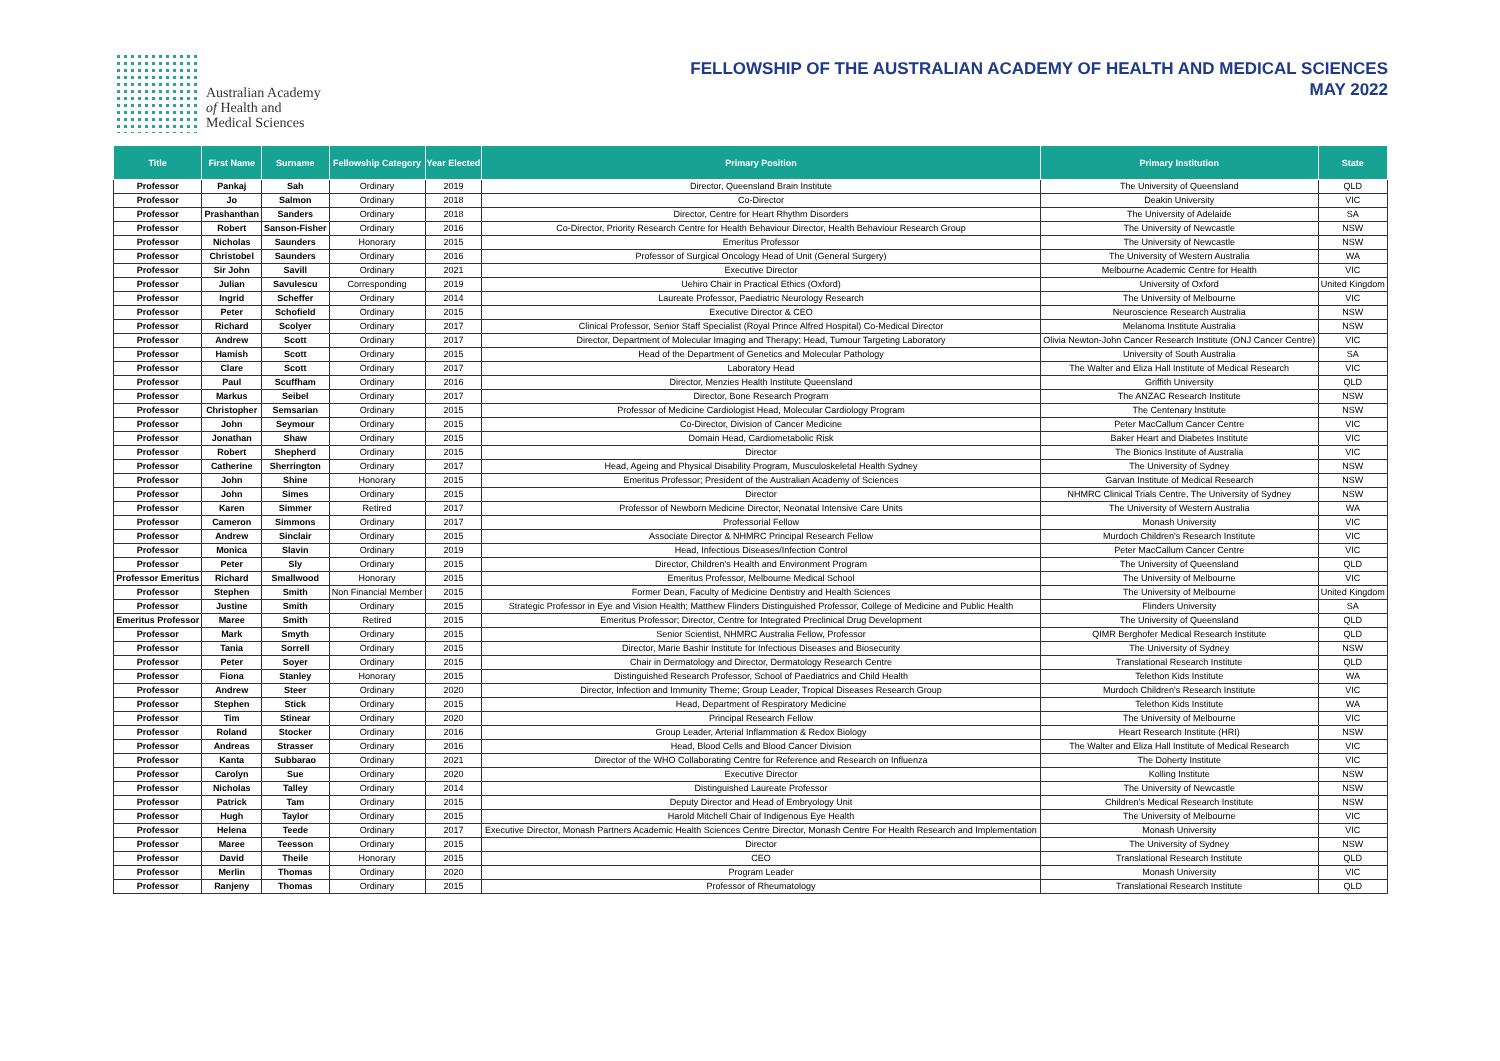Australian Academy
of Health and
Medical Sciences
FELLOWSHIP OF THE AUSTRALIAN ACADEMY OF HEALTH AND MEDICAL SCIENCES
MAY 2022
| Title | First Name | Surname | Fellowship Category | Year Elected | Primary Position | Primary Institution | State |
| --- | --- | --- | --- | --- | --- | --- | --- |
| Professor | Pankaj | Sah | Ordinary | 2019 | Director, Queensland Brain Institute | The University of Queensland | QLD |
| Professor | Jo | Salmon | Ordinary | 2018 | Co-Director | Deakin University | VIC |
| Professor | Prashanthan | Sanders | Ordinary | 2018 | Director, Centre for Heart Rhythm Disorders | The University of Adelaide | SA |
| Professor | Robert | Sanson-Fisher | Ordinary | 2016 | Co-Director, Priority Research Centre for Health Behaviour Director, Health Behaviour Research Group | The University of Newcastle | NSW |
| Professor | Nicholas | Saunders | Honorary | 2015 | Emeritus Professor | The University of Newcastle | NSW |
| Professor | Christobel | Saunders | Ordinary | 2016 | Professor of Surgical Oncology Head of Unit (General Surgery) | The University of Western Australia | WA |
| Professor | Sir John | Savill | Ordinary | 2021 | Executive Director | Melbourne Academic Centre for Health | VIC |
| Professor | Julian | Savulescu | Corresponding | 2019 | Uehiro Chair in Practical Ethics (Oxford) | University of Oxford | United Kingdom |
| Professor | Ingrid | Scheffer | Ordinary | 2014 | Laureate Professor, Paediatric Neurology Research | The University of Melbourne | VIC |
| Professor | Peter | Schofield | Ordinary | 2015 | Executive Director & CEO | Neuroscience Research Australia | NSW |
| Professor | Richard | Scolyer | Ordinary | 2017 | Clinical Professor, Senior Staff Specialist (Royal Prince Alfred Hospital) Co-Medical Director | Melanoma Institute Australia | NSW |
| Professor | Andrew | Scott | Ordinary | 2017 | Director, Department of Molecular Imaging and Therapy; Head, Tumour Targeting Laboratory | Olivia Newton-John Cancer Research Institute (ONJ Cancer Centre) | VIC |
| Professor | Hamish | Scott | Ordinary | 2015 | Head of the Department of Genetics and Molecular Pathology | University of South Australia | SA |
| Professor | Clare | Scott | Ordinary | 2017 | Laboratory Head | The Walter and Eliza Hall Institute of Medical Research | VIC |
| Professor | Paul | Scuffham | Ordinary | 2016 | Director, Menzies Health Institute Queensland | Griffith University | QLD |
| Professor | Markus | Seibel | Ordinary | 2017 | Director, Bone Research Program | The ANZAC Research Institute | NSW |
| Professor | Christopher | Semsarian | Ordinary | 2015 | Professor of Medicine Cardiologist Head, Molecular Cardiology Program | The Centenary Institute | NSW |
| Professor | John | Seymour | Ordinary | 2015 | Co-Director, Division of Cancer Medicine | Peter MacCallum Cancer Centre | VIC |
| Professor | Jonathan | Shaw | Ordinary | 2015 | Domain Head, Cardiometabolic Risk | Baker Heart and Diabetes Institute | VIC |
| Professor | Robert | Shepherd | Ordinary | 2015 | Director | The Bionics Institute of Australia | VIC |
| Professor | Catherine | Sherrington | Ordinary | 2017 | Head, Ageing and Physical Disability Program, Musculoskeletal Health Sydney | The University of Sydney | NSW |
| Professor | John | Shine | Honorary | 2015 | Emeritus Professor; President of the Australian Academy of Sciences | Garvan Institute of Medical Research | NSW |
| Professor | John | Simes | Ordinary | 2015 | Director | NHMRC Clinical Trials Centre, The University of Sydney | NSW |
| Professor | Karen | Simmer | Retired | 2017 | Professor of Newborn Medicine Director, Neonatal Intensive Care Units | The University of Western Australia | WA |
| Professor | Cameron | Simmons | Ordinary | 2017 | Professorial Fellow | Monash University | VIC |
| Professor | Andrew | Sinclair | Ordinary | 2015 | Associate Director & NHMRC Principal Research Fellow | Murdoch Children's Research Institute | VIC |
| Professor | Monica | Slavin | Ordinary | 2019 | Head, Infectious Diseases/Infection Control | Peter MacCallum Cancer Centre | VIC |
| Professor | Peter | Sly | Ordinary | 2015 | Director, Children's Health and Environment Program | The University of Queensland | QLD |
| Professor Emeritus | Richard | Smallwood | Honorary | 2015 | Emeritus Professor, Melbourne Medical School | The University of Melbourne | VIC |
| Professor | Stephen | Smith | Non Financial Member | 2015 | Former Dean, Faculty of Medicine Dentistry and Health Sciences | The University of Melbourne | United Kingdom |
| Professor | Justine | Smith | Ordinary | 2015 | Strategic Professor in Eye and Vision Health; Matthew Flinders Distinguished Professor, College of Medicine and Public Health | Flinders University | SA |
| Emeritus Professor | Maree | Smith | Retired | 2015 | Emeritus Professor; Director, Centre for Integrated Preclinical Drug Development | The University of Queensland | QLD |
| Professor | Mark | Smyth | Ordinary | 2015 | Senior Scientist, NHMRC Australia Fellow, Professor | QIMR Berghofer Medical Research Institute | QLD |
| Professor | Tania | Sorrell | Ordinary | 2015 | Director, Marie Bashir Institute for Infectious Diseases and Biosecurity | The University of Sydney | NSW |
| Professor | Peter | Soyer | Ordinary | 2015 | Chair in Dermatology and Director, Dermatology Research Centre | Translational Research Institute | QLD |
| Professor | Fiona | Stanley | Honorary | 2015 | Distinguished Research Professor, School of Paediatrics and Child Health | Telethon Kids Institute | WA |
| Professor | Andrew | Steer | Ordinary | 2020 | Director, Infection and Immunity Theme; Group Leader, Tropical Diseases Research Group | Murdoch Children's Research Institute | VIC |
| Professor | Stephen | Stick | Ordinary | 2015 | Head, Department of Respiratory Medicine | Telethon Kids Institute | WA |
| Professor | Tim | Stinear | Ordinary | 2020 | Principal Research Fellow | The University of Melbourne | VIC |
| Professor | Roland | Stocker | Ordinary | 2016 | Group Leader, Arterial Inflammation & Redox Biology | Heart Research Institute (HRI) | NSW |
| Professor | Andreas | Strasser | Ordinary | 2016 | Head, Blood Cells and Blood Cancer Division | The Walter and Eliza Hall Institute of Medical Research | VIC |
| Professor | Kanta | Subbarao | Ordinary | 2021 | Director of the WHO Collaborating Centre for Reference and Research on Influenza | The Doherty Institute | VIC |
| Professor | Carolyn | Sue | Ordinary | 2020 | Executive Director | Kolling Institute | NSW |
| Professor | Nicholas | Talley | Ordinary | 2014 | Distinguished Laureate Professor | The University of Newcastle | NSW |
| Professor | Patrick | Tam | Ordinary | 2015 | Deputy Director and Head of Embryology Unit | Children's Medical Research Institute | NSW |
| Professor | Hugh | Taylor | Ordinary | 2015 | Harold Mitchell Chair of Indigenous Eye Health | The University of Melbourne | VIC |
| Professor | Helena | Teede | Ordinary | 2017 | Executive Director, Monash Partners Academic Health Sciences Centre Director, Monash Centre For Health Research and Implementation | Monash University | VIC |
| Professor | Maree | Teesson | Ordinary | 2015 | Director | The University of Sydney | NSW |
| Professor | David | Theile | Honorary | 2015 | CEO | Translational Research Institute | QLD |
| Professor | Merlin | Thomas | Ordinary | 2020 | Program Leader | Monash University | VIC |
| Professor | Ranjeny | Thomas | Ordinary | 2015 | Professor of Rheumatology | Translational Research Institute | QLD |